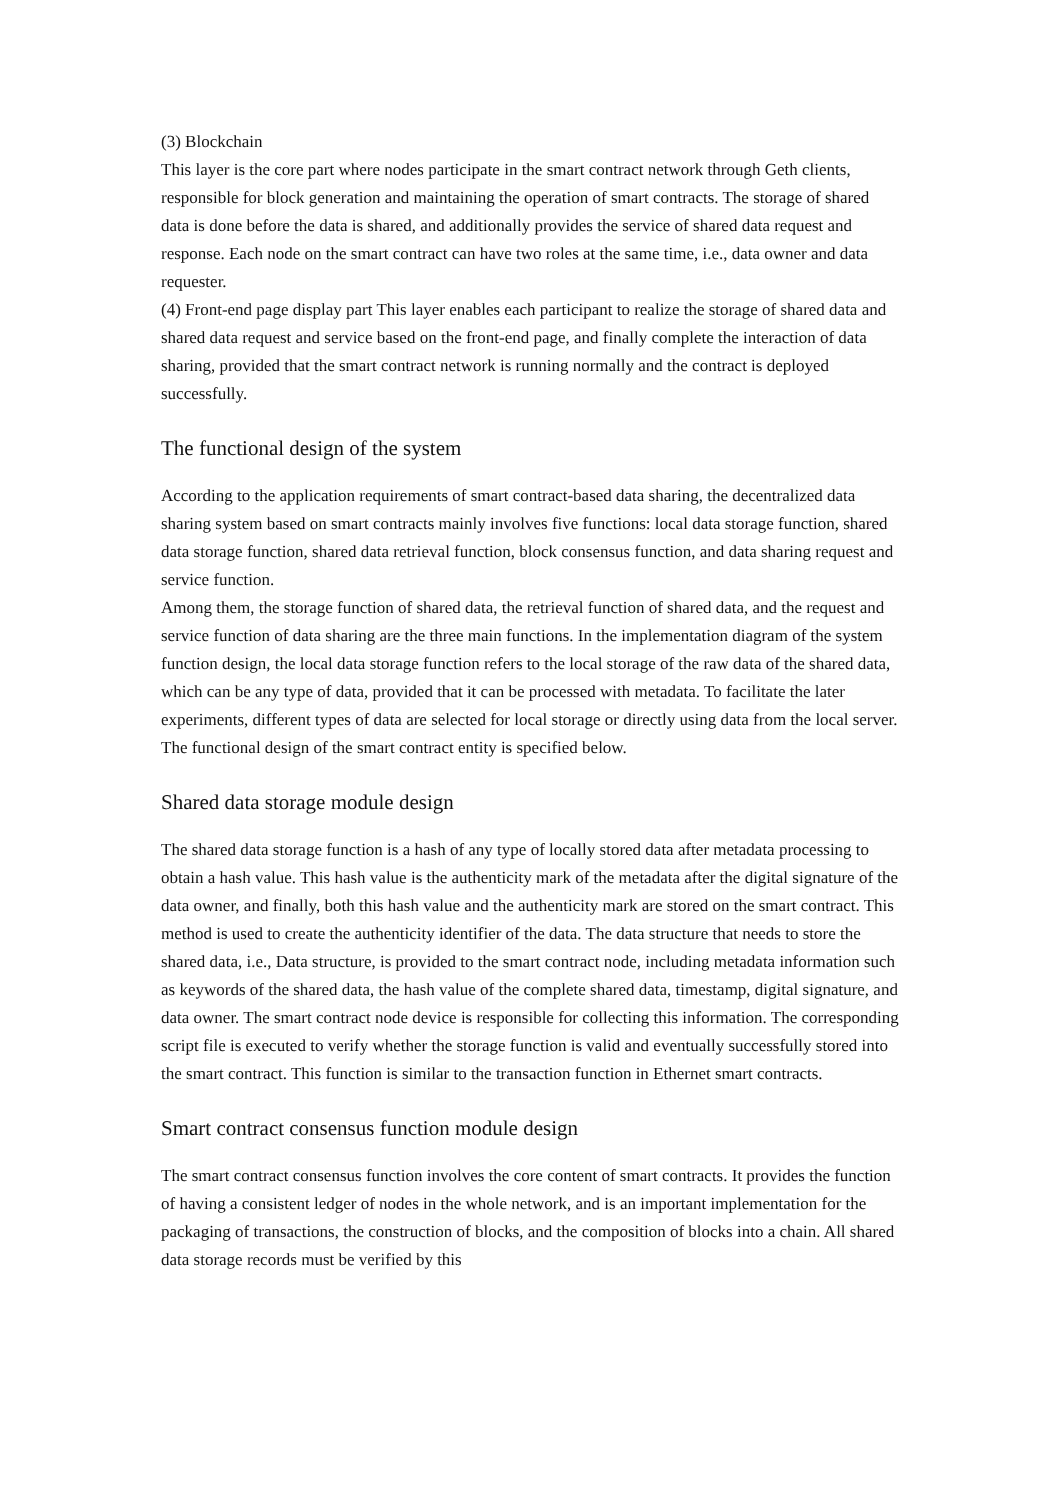(3) Blockchain
This layer is the core part where nodes participate in the smart contract network through Geth clients, responsible for block generation and maintaining the operation of smart contracts. The storage of shared data is done before the data is shared, and additionally provides the service of shared data request and response. Each node on the smart contract can have two roles at the same time, i.e., data owner and data requester.
(4) Front-end page display part This layer enables each participant to realize the storage of shared data and shared data request and service based on the front-end page, and finally complete the interaction of data sharing, provided that the smart contract network is running normally and the contract is deployed successfully.
The functional design of the system
According to the application requirements of smart contract-based data sharing, the decentralized data sharing system based on smart contracts mainly involves five functions: local data storage function, shared data storage function, shared data retrieval function, block consensus function, and data sharing request and service function.
Among them, the storage function of shared data, the retrieval function of shared data, and the request and service function of data sharing are the three main functions. In the implementation diagram of the system function design, the local data storage function refers to the local storage of the raw data of the shared data, which can be any type of data, provided that it can be processed with metadata. To facilitate the later experiments, different types of data are selected for local storage or directly using data from the local server. The functional design of the smart contract entity is specified below.
Shared data storage module design
The shared data storage function is a hash of any type of locally stored data after metadata processing to obtain a hash value. This hash value is the authenticity mark of the metadata after the digital signature of the data owner, and finally, both this hash value and the authenticity mark are stored on the smart contract. This method is used to create the authenticity identifier of the data. The data structure that needs to store the shared data, i.e., Data structure, is provided to the smart contract node, including metadata information such as keywords of the shared data, the hash value of the complete shared data, timestamp, digital signature, and data owner. The smart contract node device is responsible for collecting this information. The corresponding script file is executed to verify whether the storage function is valid and eventually successfully stored into the smart contract. This function is similar to the transaction function in Ethernet smart contracts.
Smart contract consensus function module design
The smart contract consensus function involves the core content of smart contracts. It provides the function of having a consistent ledger of nodes in the whole network, and is an important implementation for the packaging of transactions, the construction of blocks, and the composition of blocks into a chain. All shared data storage records must be verified by this